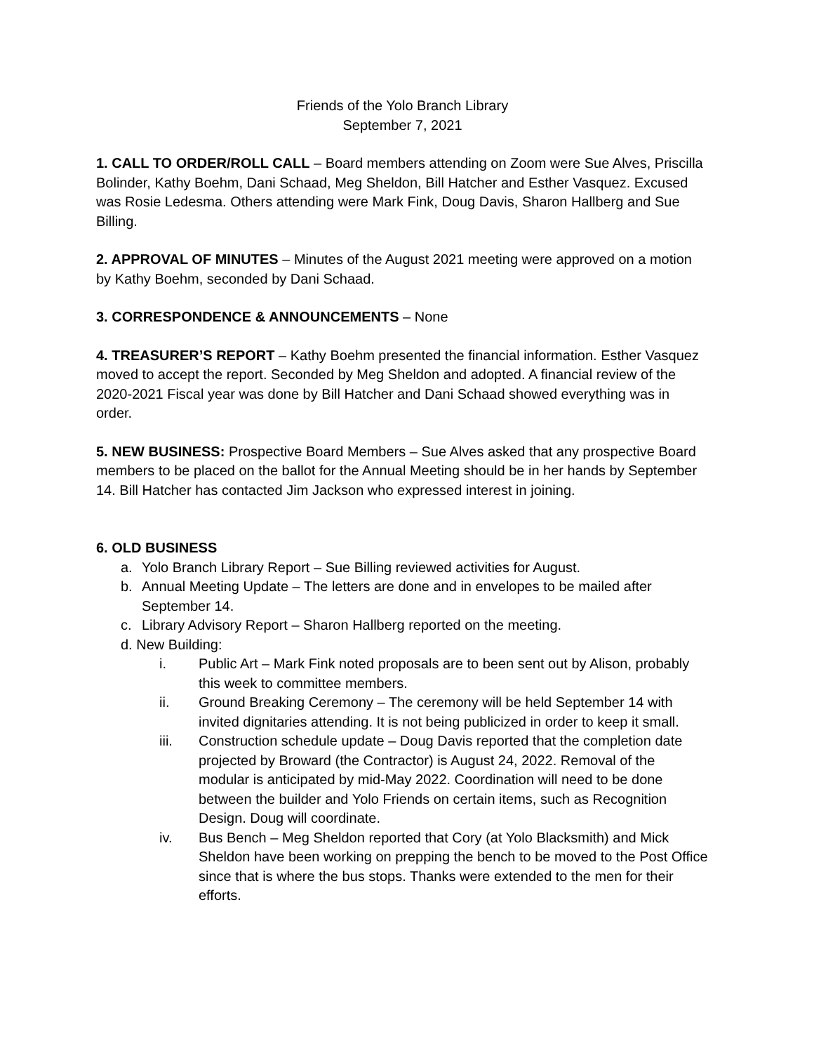Friends of the Yolo Branch Library
September 7, 2021
1. CALL TO ORDER/ROLL CALL – Board members attending on Zoom were Sue Alves, Priscilla Bolinder, Kathy Boehm, Dani Schaad, Meg Sheldon, Bill Hatcher and Esther Vasquez. Excused was Rosie Ledesma. Others attending were Mark Fink, Doug Davis, Sharon Hallberg and Sue Billing.
2. APPROVAL OF MINUTES – Minutes of the August 2021 meeting were approved on a motion by Kathy Boehm, seconded by Dani Schaad.
3. CORRESPONDENCE & ANNOUNCEMENTS – None
4. TREASURER’S REPORT – Kathy Boehm presented the financial information. Esther Vasquez moved to accept the report. Seconded by Meg Sheldon and adopted. A financial review of the 2020-2021 Fiscal year was done by Bill Hatcher and Dani Schaad showed everything was in order.
5. NEW BUSINESS: Prospective Board Members – Sue Alves asked that any prospective Board members to be placed on the ballot for the Annual Meeting should be in her hands by September 14. Bill Hatcher has contacted Jim Jackson who expressed interest in joining.
6. OLD BUSINESS
a. Yolo Branch Library Report – Sue Billing reviewed activities for August.
b. Annual Meeting Update – The letters are done and in envelopes to be mailed after September 14.
c. Library Advisory Report – Sharon Hallberg reported on the meeting.
d. New Building:
i. Public Art – Mark Fink noted proposals are to been sent out by Alison, probably this week to committee members.
ii. Ground Breaking Ceremony – The ceremony will be held September 14 with invited dignitaries attending. It is not being publicized in order to keep it small.
iii. Construction schedule update – Doug Davis reported that the completion date projected by Broward (the Contractor) is August 24, 2022. Removal of the modular is anticipated by mid-May 2022. Coordination will need to be done between the builder and Yolo Friends on certain items, such as Recognition Design. Doug will coordinate.
iv. Bus Bench – Meg Sheldon reported that Cory (at Yolo Blacksmith) and Mick Sheldon have been working on prepping the bench to be moved to the Post Office since that is where the bus stops. Thanks were extended to the men for their efforts.